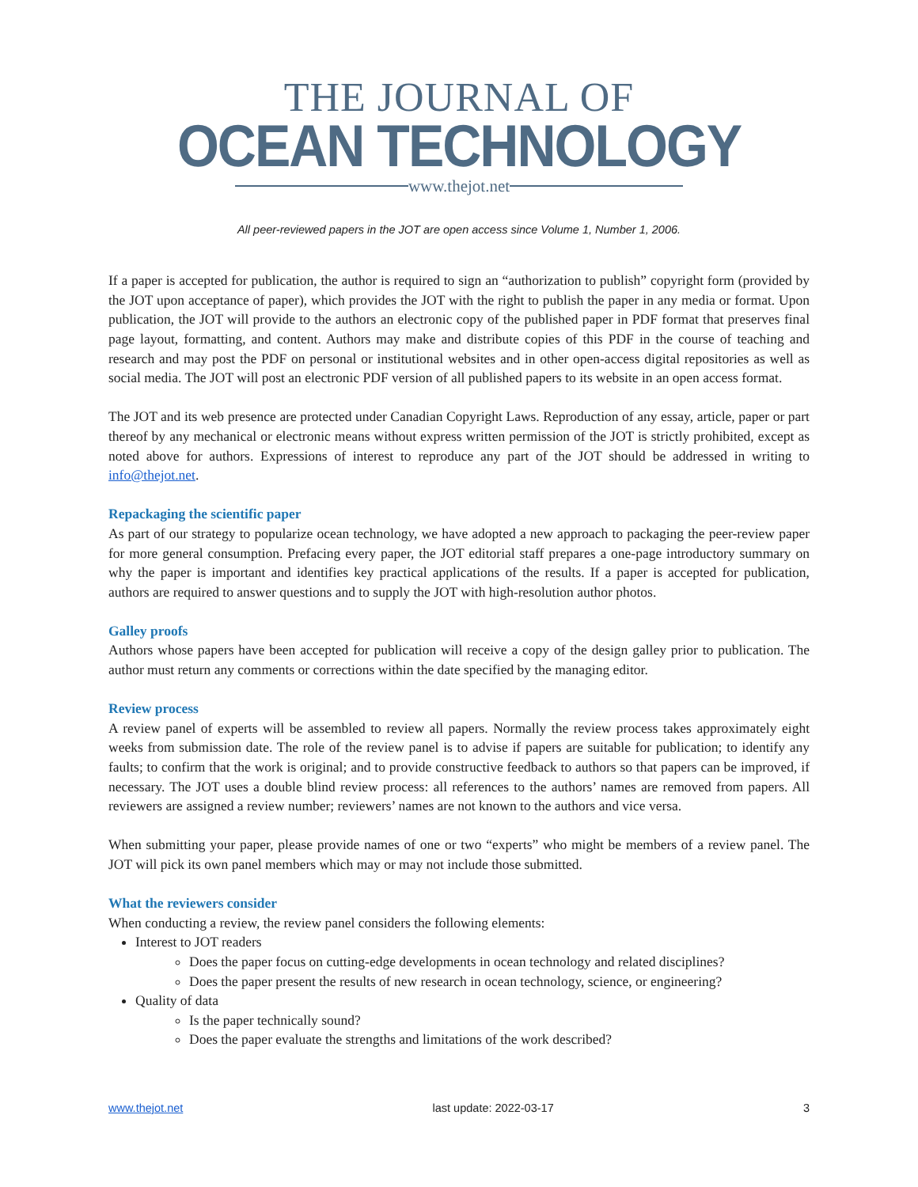THE JOURNAL OF
OCEAN TECHNOLOGY
www.thejot.net
All peer-reviewed papers in the JOT are open access since Volume 1, Number 1, 2006.
If a paper is accepted for publication, the author is required to sign an “authorization to publish” copyright form (provided by the JOT upon acceptance of paper), which provides the JOT with the right to publish the paper in any media or format. Upon publication, the JOT will provide to the authors an electronic copy of the published paper in PDF format that preserves final page layout, formatting, and content. Authors may make and distribute copies of this PDF in the course of teaching and research and may post the PDF on personal or institutional websites and in other open-access digital repositories as well as social media. The JOT will post an electronic PDF version of all published papers to its website in an open access format.
The JOT and its web presence are protected under Canadian Copyright Laws. Reproduction of any essay, article, paper or part thereof by any mechanical or electronic means without express written permission of the JOT is strictly prohibited, except as noted above for authors. Expressions of interest to reproduce any part of the JOT should be addressed in writing to info@thejot.net.
Repackaging the scientific paper
As part of our strategy to popularize ocean technology, we have adopted a new approach to packaging the peer-review paper for more general consumption. Prefacing every paper, the JOT editorial staff prepares a one-page introductory summary on why the paper is important and identifies key practical applications of the results. If a paper is accepted for publication, authors are required to answer questions and to supply the JOT with high-resolution author photos.
Galley proofs
Authors whose papers have been accepted for publication will receive a copy of the design galley prior to publication. The author must return any comments or corrections within the date specified by the managing editor.
Review process
A review panel of experts will be assembled to review all papers. Normally the review process takes approximately eight weeks from submission date. The role of the review panel is to advise if papers are suitable for publication; to identify any faults; to confirm that the work is original; and to provide constructive feedback to authors so that papers can be improved, if necessary. The JOT uses a double blind review process: all references to the authors’ names are removed from papers. All reviewers are assigned a review number; reviewers’ names are not known to the authors and vice versa.
When submitting your paper, please provide names of one or two “experts” who might be members of a review panel. The JOT will pick its own panel members which may or may not include those submitted.
What the reviewers consider
When conducting a review, the review panel considers the following elements:
Interest to JOT readers
Does the paper focus on cutting-edge developments in ocean technology and related disciplines?
Does the paper present the results of new research in ocean technology, science, or engineering?
Quality of data
Is the paper technically sound?
Does the paper evaluate the strengths and limitations of the work described?
www.thejot.net last update: 2022-03-17 3